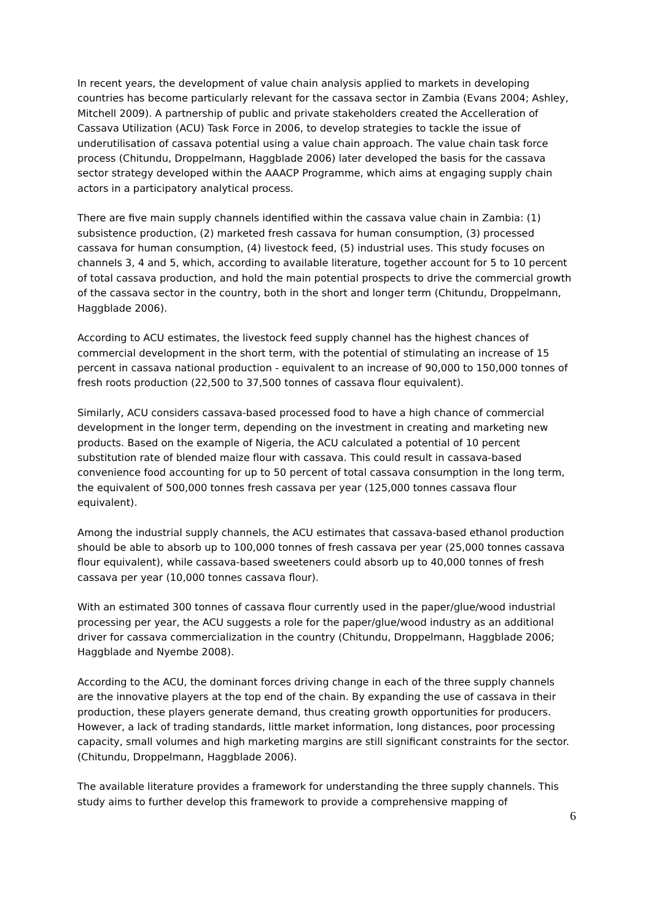In recent years, the development of value chain analysis applied to markets in developing countries has become particularly relevant for the cassava sector in Zambia (Evans 2004; Ashley, Mitchell 2009). A partnership of public and private stakeholders created the Accelleration of Cassava Utilization (ACU) Task Force in 2006, to develop strategies to tackle the issue of underutilisation of cassava potential using a value chain approach. The value chain task force process (Chitundu, Droppelmann, Haggblade 2006) later developed the basis for the cassava sector strategy developed within the AAACP Programme, which aims at engaging supply chain actors in a participatory analytical process.
There are five main supply channels identified within the cassava value chain in Zambia: (1) subsistence production, (2) marketed fresh cassava for human consumption, (3) processed cassava for human consumption, (4) livestock feed, (5) industrial uses. This study focuses on channels 3, 4 and 5, which, according to available literature, together account for 5 to 10 percent of total cassava production, and hold the main potential prospects to drive the commercial growth of the cassava sector in the country, both in the short and longer term (Chitundu, Droppelmann, Haggblade 2006).
According to ACU estimates, the livestock feed supply channel has the highest chances of commercial development in the short term, with the potential of stimulating an increase of 15 percent in cassava national production - equivalent to an increase of 90,000 to 150,000 tonnes of fresh roots production (22,500 to 37,500 tonnes of cassava flour equivalent).
Similarly, ACU considers cassava-based processed food to have a high chance of commercial development in the longer term, depending on the investment in creating and marketing new products. Based on the example of Nigeria, the ACU calculated a potential of 10 percent substitution rate of blended maize flour with cassava. This could result in cassava-based convenience food accounting for up to 50 percent of total cassava consumption in the long term, the equivalent of 500,000 tonnes fresh cassava per year (125,000 tonnes cassava flour equivalent).
Among the industrial supply channels, the ACU estimates that cassava-based ethanol production should be able to absorb up to 100,000 tonnes of fresh cassava per year (25,000 tonnes cassava flour equivalent), while cassava-based sweeteners could absorb up to 40,000 tonnes of fresh cassava per year (10,000 tonnes cassava flour).
With an estimated 300 tonnes of cassava flour currently used in the paper/glue/wood industrial processing per year, the ACU suggests a role for the paper/glue/wood industry as an additional driver for cassava commercialization in the country (Chitundu, Droppelmann, Haggblade 2006; Haggblade and Nyembe 2008).
According to the ACU, the dominant forces driving change in each of the three supply channels are the innovative players at the top end of the chain. By expanding the use of cassava in their production, these players generate demand, thus creating growth opportunities for producers. However, a lack of trading standards, little market information, long distances, poor processing capacity, small volumes and high marketing margins are still significant constraints for the sector. (Chitundu, Droppelmann, Haggblade 2006).
The available literature provides a framework for understanding the three supply channels. This study aims to further develop this framework to provide a comprehensive mapping of
6